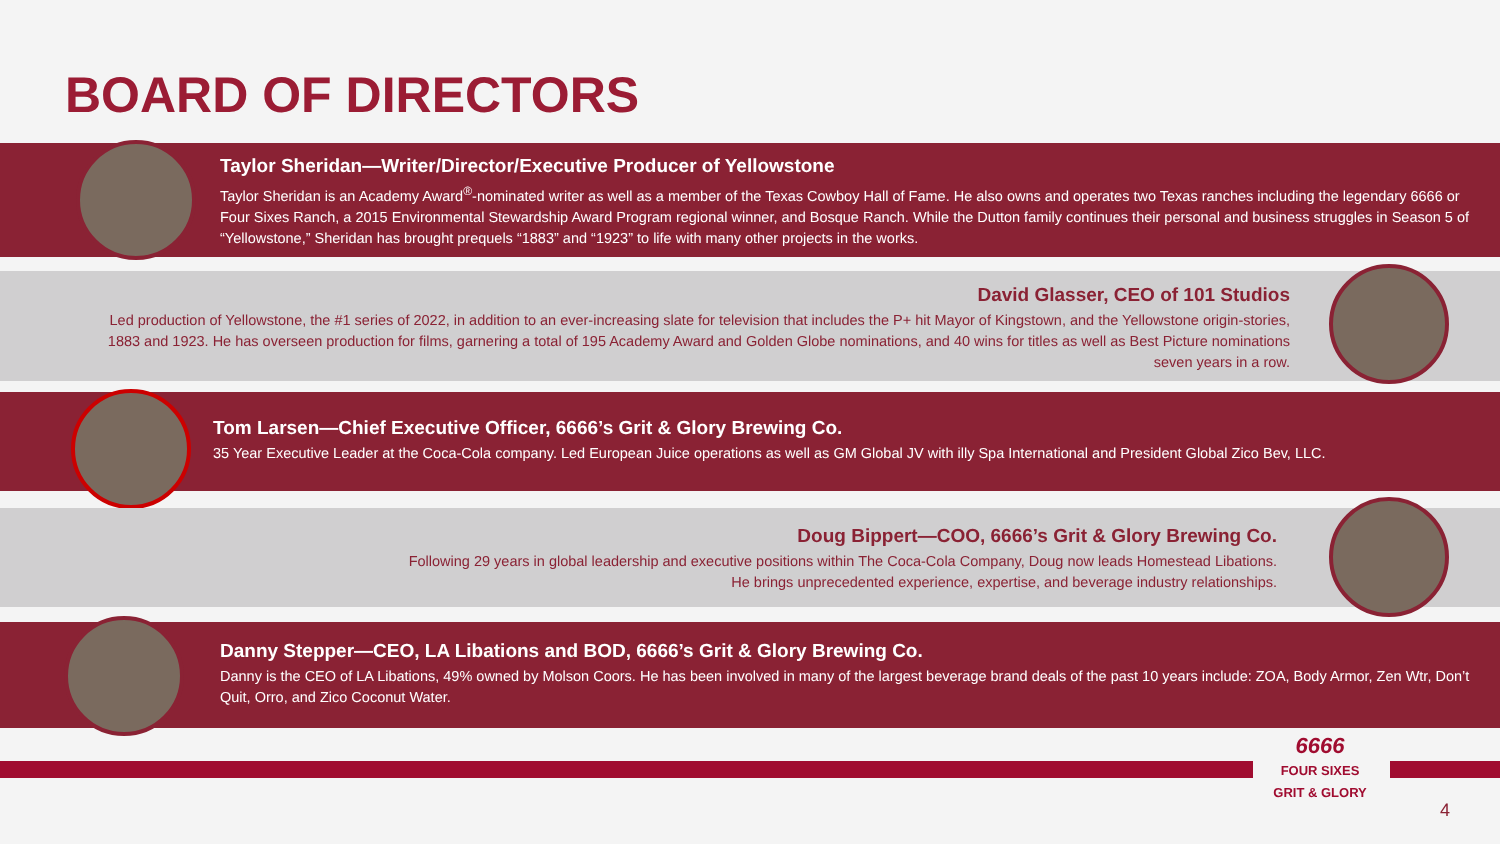BOARD OF DIRECTORS
Taylor Sheridan—Writer/Director/Executive Producer of Yellowstone
Taylor Sheridan is an Academy Award<sup>®</sup>-nominated writer as well as a member of the Texas Cowboy Hall of Fame. He also owns and operates two Texas ranches including the legendary 6666 or Four Sixes Ranch, a 2015 Environmental Stewardship Award Program regional winner, and Bosque Ranch. While the Dutton family continues their personal and business struggles in Season 5 of “Yellowstone,” Sheridan has brought prequels “1883” and “1923” to life with many other projects in the works.
David Glasser, CEO of 101 Studios
Led production of Yellowstone, the #1 series of 2022, in addition to an ever-increasing slate for television that includes the P+ hit Mayor of Kingstown, and the Yellowstone origin-stories, 1883 and 1923. He has overseen production for films, garnering a total of 195 Academy Award and Golden Globe nominations, and 40 wins for titles as well as Best Picture nominations seven years in a row.
Tom Larsen—Chief Executive Officer, 6666’s Grit & Glory Brewing Co.
35 Year Executive Leader at the Coca-Cola company. Led European Juice operations as well as GM Global JV with illy Spa International and President Global Zico Bev, LLC.
Doug Bippert—COO, 6666’s Grit & Glory Brewing Co.
Following 29 years in global leadership and executive positions within The Coca-Cola Company, Doug now leads Homestead Libations.
He brings unprecedented experience, expertise, and beverage industry relationships.
Danny Stepper—CEO, LA Libations and BOD, 6666’s Grit & Glory Brewing Co.
Danny is the CEO of LA Libations, 49% owned by Molson Coors. He has been involved in many of the largest beverage brand deals of the past 10 years include: ZOA, Body Armor, Zen Wtr, Don’t Quit, Orro, and Zico Coconut Water.
6666
FOUR SIXES
GRIT & GLORY
4